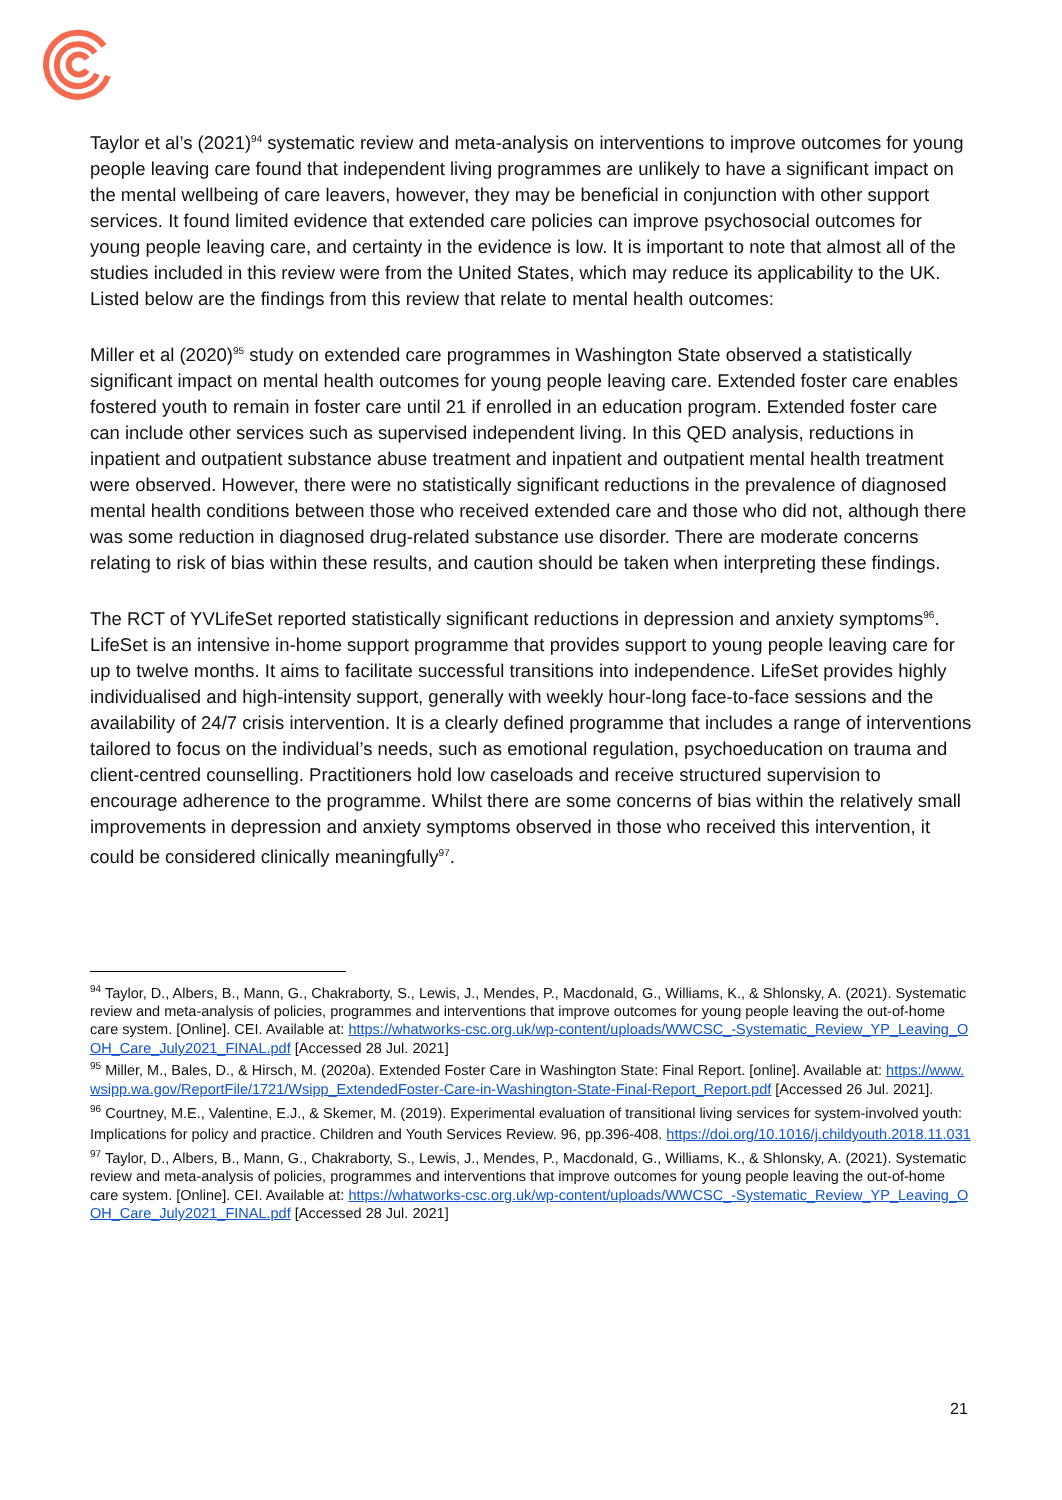Taylor et al’s (2021)<sup>94</sup> systematic review and meta-analysis on interventions to improve outcomes for young people leaving care found that independent living programmes are unlikely to have a significant impact on the mental wellbeing of care leavers, however, they may be beneficial in conjunction with other support services. It found limited evidence that extended care policies can improve psychosocial outcomes for young people leaving care, and certainty in the evidence is low. It is important to note that almost all of the studies included in this review were from the United States, which may reduce its applicability to the UK. Listed below are the findings from this review that relate to mental health outcomes:
Miller et al (2020)<sup>95</sup> study on extended care programmes in Washington State observed a statistically significant impact on mental health outcomes for young people leaving care. Extended foster care enables fostered youth to remain in foster care until 21 if enrolled in an education program. Extended foster care can include other services such as supervised independent living. In this QED analysis, reductions in inpatient and outpatient substance abuse treatment and inpatient and outpatient mental health treatment were observed. However, there were no statistically significant reductions in the prevalence of diagnosed mental health conditions between those who received extended care and those who did not, although there was some reduction in diagnosed drug-related substance use disorder. There are moderate concerns relating to risk of bias within these results, and caution should be taken when interpreting these findings.
The RCT of YVLifeSet reported statistically significant reductions in depression and anxiety symptoms<sup>96</sup>. LifeSet is an intensive in-home support programme that provides support to young people leaving care for up to twelve months. It aims to facilitate successful transitions into independence. LifeSet provides highly individualised and high-intensity support, generally with weekly hour-long face-to-face sessions and the availability of 24/7 crisis intervention. It is a clearly defined programme that includes a range of interventions tailored to focus on the individual’s needs, such as emotional regulation, psychoeducation on trauma and client-centred counselling. Practitioners hold low caseloads and receive structured supervision to encourage adherence to the programme. Whilst there are some concerns of bias within the relatively small improvements in depression and anxiety symptoms observed in those who received this intervention, it could be considered clinically meaningfully<sup>97</sup>.
<sup>94</sup> Taylor, D., Albers, B., Mann, G., Chakraborty, S., Lewis, J., Mendes, P., Macdonald, G., Williams, K., & Shlonsky, A. (2021). Systematic review and meta-analysis of policies, programmes and interventions that improve outcomes for young people leaving the out-of-home care system. [Online]. CEI. Available at: https://whatworks-csc.org.uk/wp-content/uploads/WWCSC_-Systematic_Review_YP_Leaving_OOH_Care_July2021_FINAL.pdf [Accessed 28 Jul. 2021]
<sup>95</sup> Miller, M., Bales, D., & Hirsch, M. (2020a). Extended Foster Care in Washington State: Final Report. [online]. Available at: https://www.wsipp.wa.gov/ReportFile/1721/Wsipp_ExtendedFoster-Care-in-Washington-State-Final-Report_Report.pdf [Accessed 26 Jul. 2021].
<sup>96</sup> Courtney, M.E., Valentine, E.J., & Skemer, M. (2019). Experimental evaluation of transitional living services for system-involved youth: Implications for policy and practice. Children and Youth Services Review. 96, pp.396-408. https://doi.org/10.1016/j.childyouth.2018.11.031
<sup>97</sup> Taylor, D., Albers, B., Mann, G., Chakraborty, S., Lewis, J., Mendes, P., Macdonald, G., Williams, K., & Shlonsky, A. (2021). Systematic review and meta-analysis of policies, programmes and interventions that improve outcomes for young people leaving the out-of-home care system. [Online]. CEI. Available at: https://whatworks-csc.org.uk/wp-content/uploads/WWCSC_-Systematic_Review_YP_Leaving_OOH_Care_July2021_FINAL.pdf [Accessed 28 Jul. 2021]
21